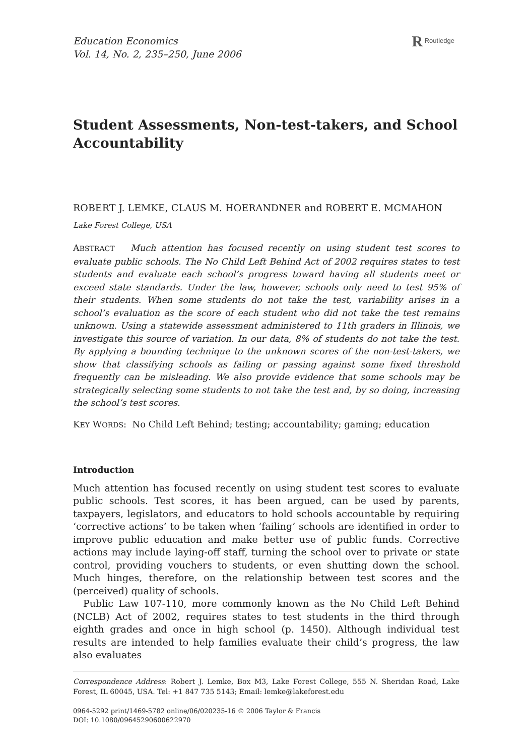Education Economics
Vol. 14, No. 2, 235–250, June 2006
R Routledge
Student Assessments, Non-test-takers, and School Accountability
ROBERT J. LEMKE, CLAUS M. HOERANDNER and ROBERT E. MCMAHON
Lake Forest College, USA
ABSTRACT Much attention has focused recently on using student test scores to evaluate public schools. The No Child Left Behind Act of 2002 requires states to test students and evaluate each school’s progress toward having all students meet or exceed state standards. Under the law, however, schools only need to test 95% of their students. When some students do not take the test, variability arises in a school’s evaluation as the score of each student who did not take the test remains unknown. Using a statewide assessment administered to 11th graders in Illinois, we investigate this source of variation. In our data, 8% of students do not take the test. By applying a bounding technique to the unknown scores of the non-test-takers, we show that classifying schools as failing or passing against some fixed threshold frequently can be misleading. We also provide evidence that some schools may be strategically selecting some students to not take the test and, by so doing, increasing the school’s test scores.
KEY WORDS: No Child Left Behind; testing; accountability; gaming; education
Introduction
Much attention has focused recently on using student test scores to evaluate public schools. Test scores, it has been argued, can be used by parents, taxpayers, legislators, and educators to hold schools accountable by requiring ‘corrective actions’ to be taken when ‘failing’ schools are identified in order to improve public education and make better use of public funds. Corrective actions may include laying-off staff, turning the school over to private or state control, providing vouchers to students, or even shutting down the school. Much hinges, therefore, on the relationship between test scores and the (perceived) quality of schools.
Public Law 107-110, more commonly known as the No Child Left Behind (NCLB) Act of 2002, requires states to test students in the third through eighth grades and once in high school (p. 1450). Although individual test results are intended to help families evaluate their child’s progress, the law also evaluates
Correspondence Address: Robert J. Lemke, Box M3, Lake Forest College, 555 N. Sheridan Road, Lake Forest, IL 60045, USA. Tel: +1 847 735 5143; Email: lemke@lakeforest.edu
0964-5292 print/1469-5782 online/06/020235-16 © 2006 Taylor & Francis
DOI: 10.1080/09645290600622970